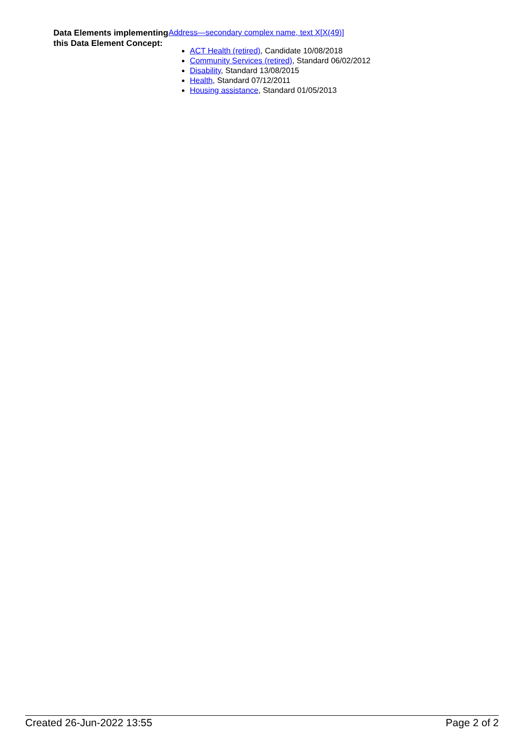Data Elements implementing this Data Element Concept:
Address—secondary complex name, text X[X(49)]
ACT Health (retired), Candidate 10/08/2018
Community Services (retired), Standard 06/02/2012
Disability, Standard 13/08/2015
Health, Standard 07/12/2011
Housing assistance, Standard 01/05/2013
Created 26-Jun-2022 13:55 Page 2 of 2